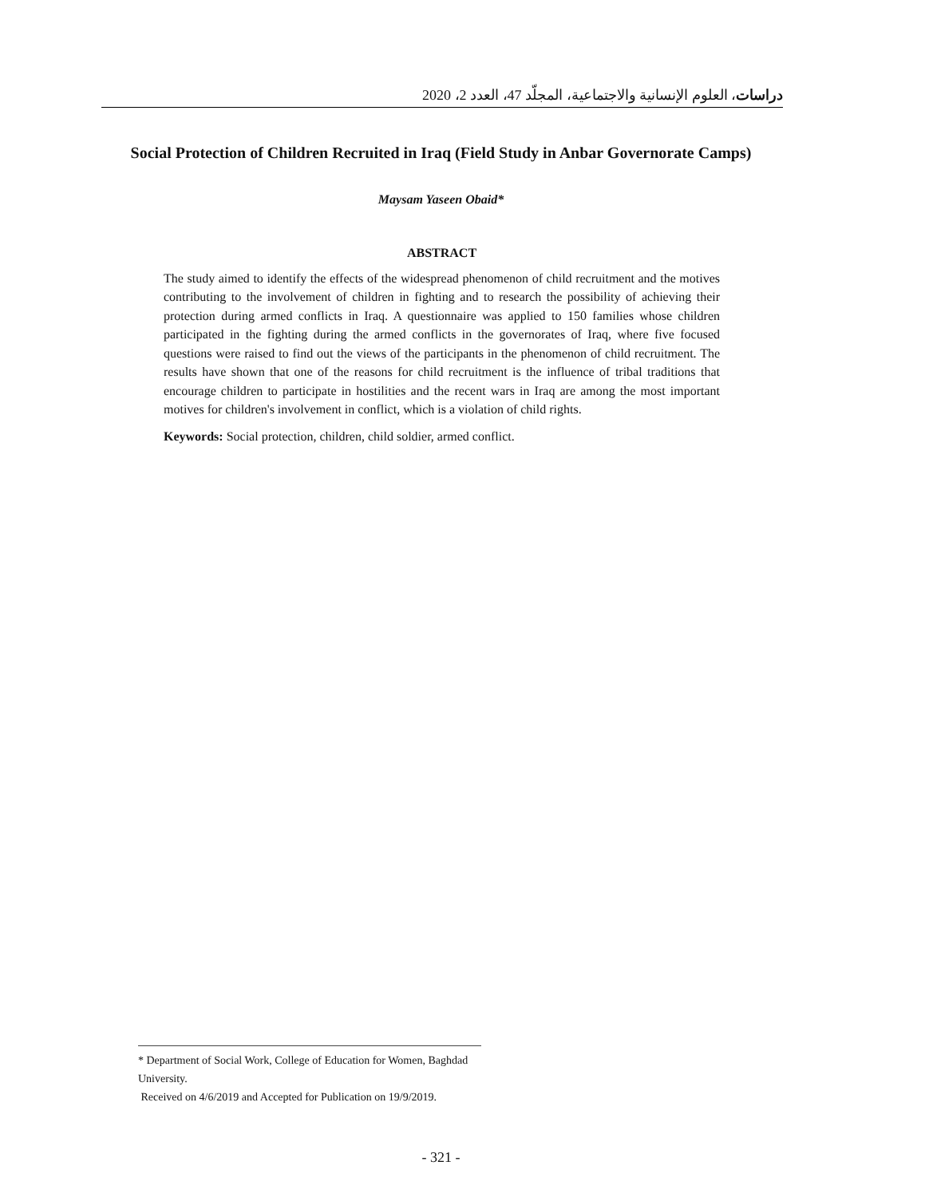دراسات، العلوم الإنسانية والاجتماعية، المجلّد 47، العدد 2، 2020
Social Protection of Children Recruited in Iraq (Field Study in Anbar Governorate Camps)
Maysam Yaseen Obaid*
ABSTRACT
The study aimed to identify the effects of the widespread phenomenon of child recruitment and the motives contributing to the involvement of children in fighting and to research the possibility of achieving their protection during armed conflicts in Iraq. A questionnaire was applied to 150 families whose children participated in the fighting during the armed conflicts in the governorates of Iraq, where five focused questions were raised to find out the views of the participants in the phenomenon of child recruitment. The results have shown that one of the reasons for child recruitment is the influence of tribal traditions that encourage children to participate in hostilities and the recent wars in Iraq are among the most important motives for children's involvement in conflict, which is a violation of child rights.
Keywords: Social protection, children, child soldier, armed conflict.
* Department of Social Work, College of Education for Women, Baghdad University.
Received on 4/6/2019 and Accepted for Publication on 19/9/2019.
- 321 -